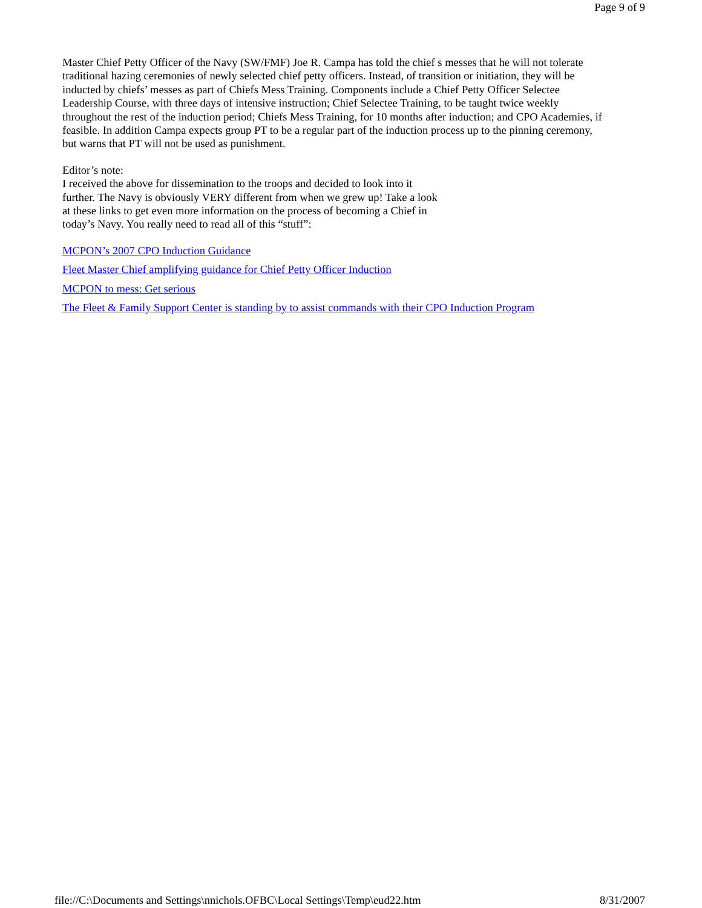Page 9 of 9
Master Chief Petty Officer of the Navy (SW/FMF) Joe R. Campa has told the chief s messes that he will not tolerate traditional hazing ceremonies of newly selected chief petty officers. Instead, of transition or initiation, they will be inducted by chiefs’ messes as part of Chiefs Mess Training. Components include a Chief Petty Officer Selectee Leadership Course, with three days of intensive instruction; Chief Selectee Training, to be taught twice weekly throughout the rest of the induction period; Chiefs Mess Training, for 10 months after induction; and CPO Academies, if feasible. In addition Campa expects group PT to be a regular part of the induction process up to the pinning ceremony, but warns that PT will not be used as punishment.
Editor’s note:
I received the above for dissemination to the troops and decided to look into it further. The Navy is obviously VERY different from when we grew up! Take a look at these links to get even more information on the process of becoming a Chief in today’s Navy. You really need to read all of this “stuff”:
MCPON’s 2007 CPO Induction Guidance
Fleet Master Chief amplifying guidance for Chief Petty Officer Induction
MCPON to mess: Get serious
The Fleet & Family Support Center is standing by to assist commands with their CPO Induction Program
file://C:\Documents and Settings\nnichols.OFBC\Local Settings\Temp\eud22.htm 8/31/2007